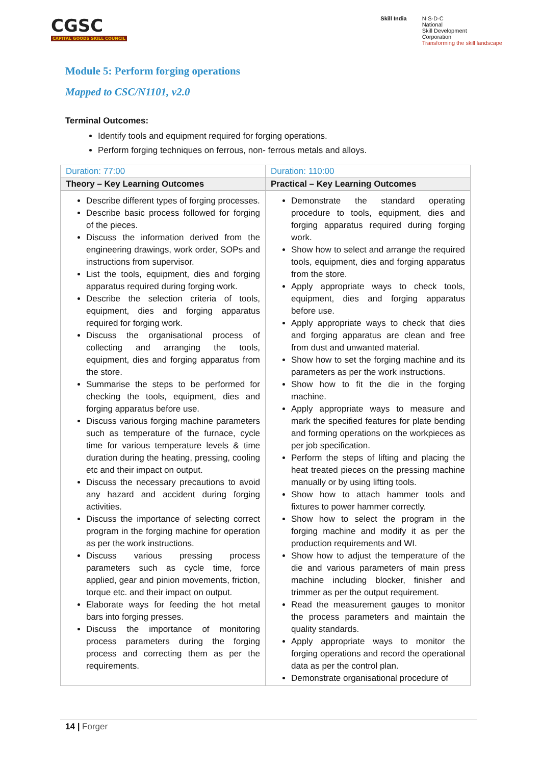CGSC
CAPITAL GOODS SKILL COUNCIL
Skill India N·S·D·C
National
Skill Development
Corporation
Transforming the skill landscape
Module 5: Perform forging operations
Mapped to CSC/N1101, v2.0
Terminal Outcomes:
Identify tools and equipment required for forging operations.
Perform forging techniques on ferrous, non- ferrous metals and alloys.
| Duration: 77:00 | Duration: 110:00 |
| --- | --- |
| Theory – Key Learning Outcomes | Practical – Key Learning Outcomes |
| Describe different types of forging processes. Describe basic process followed for forging of the pieces. Discuss the information derived from the engineering drawings, work order, SOPs and instructions from supervisor. List the tools, equipment, dies and forging apparatus required during forging work. Describe the selection criteria of tools, equipment, dies and forging apparatus required for forging work. Discuss the organisational process of collecting and arranging the tools, equipment, dies and forging apparatus from the store. Summarise the steps to be performed for checking the tools, equipment, dies and forging apparatus before use. Discuss various forging machine parameters such as temperature of the furnace, cycle time for various temperature levels & time duration during the heating, pressing, cooling etc and their impact on output. Discuss the necessary precautions to avoid any hazard and accident during forging activities. Discuss the importance of selecting correct program in the forging machine for operation as per the work instructions. Discuss various pressing process parameters such as cycle time, force applied, gear and pinion movements, friction, torque etc. and their impact on output. Elaborate ways for feeding the hot metal bars into forging presses. Discuss the importance of monitoring process parameters during the forging process and correcting them as per the requirements. | Demonstrate the standard operating procedure to tools, equipment, dies and forging apparatus required during forging work. Show how to select and arrange the required tools, equipment, dies and forging apparatus from the store. Apply appropriate ways to check tools, equipment, dies and forging apparatus before use. Apply appropriate ways to check that dies and forging apparatus are clean and free from dust and unwanted material. Show how to set the forging machine and its parameters as per the work instructions. Show how to fit the die in the forging machine. Apply appropriate ways to measure and mark the specified features for plate bending and forming operations on the workpieces as per job specification. Perform the steps of lifting and placing the heat treated pieces on the pressing machine manually or by using lifting tools. Show how to attach hammer tools and fixtures to power hammer correctly. Show how to select the program in the forging machine and modify it as per the production requirements and WI. Show how to adjust the temperature of the die and various parameters of main press machine including blocker, finisher and trimmer as per the output requirement. Read the measurement gauges to monitor the process parameters and maintain the quality standards. Apply appropriate ways to monitor the forging operations and record the operational data as per the control plan. Demonstrate organisational procedure of |
14 | Forger